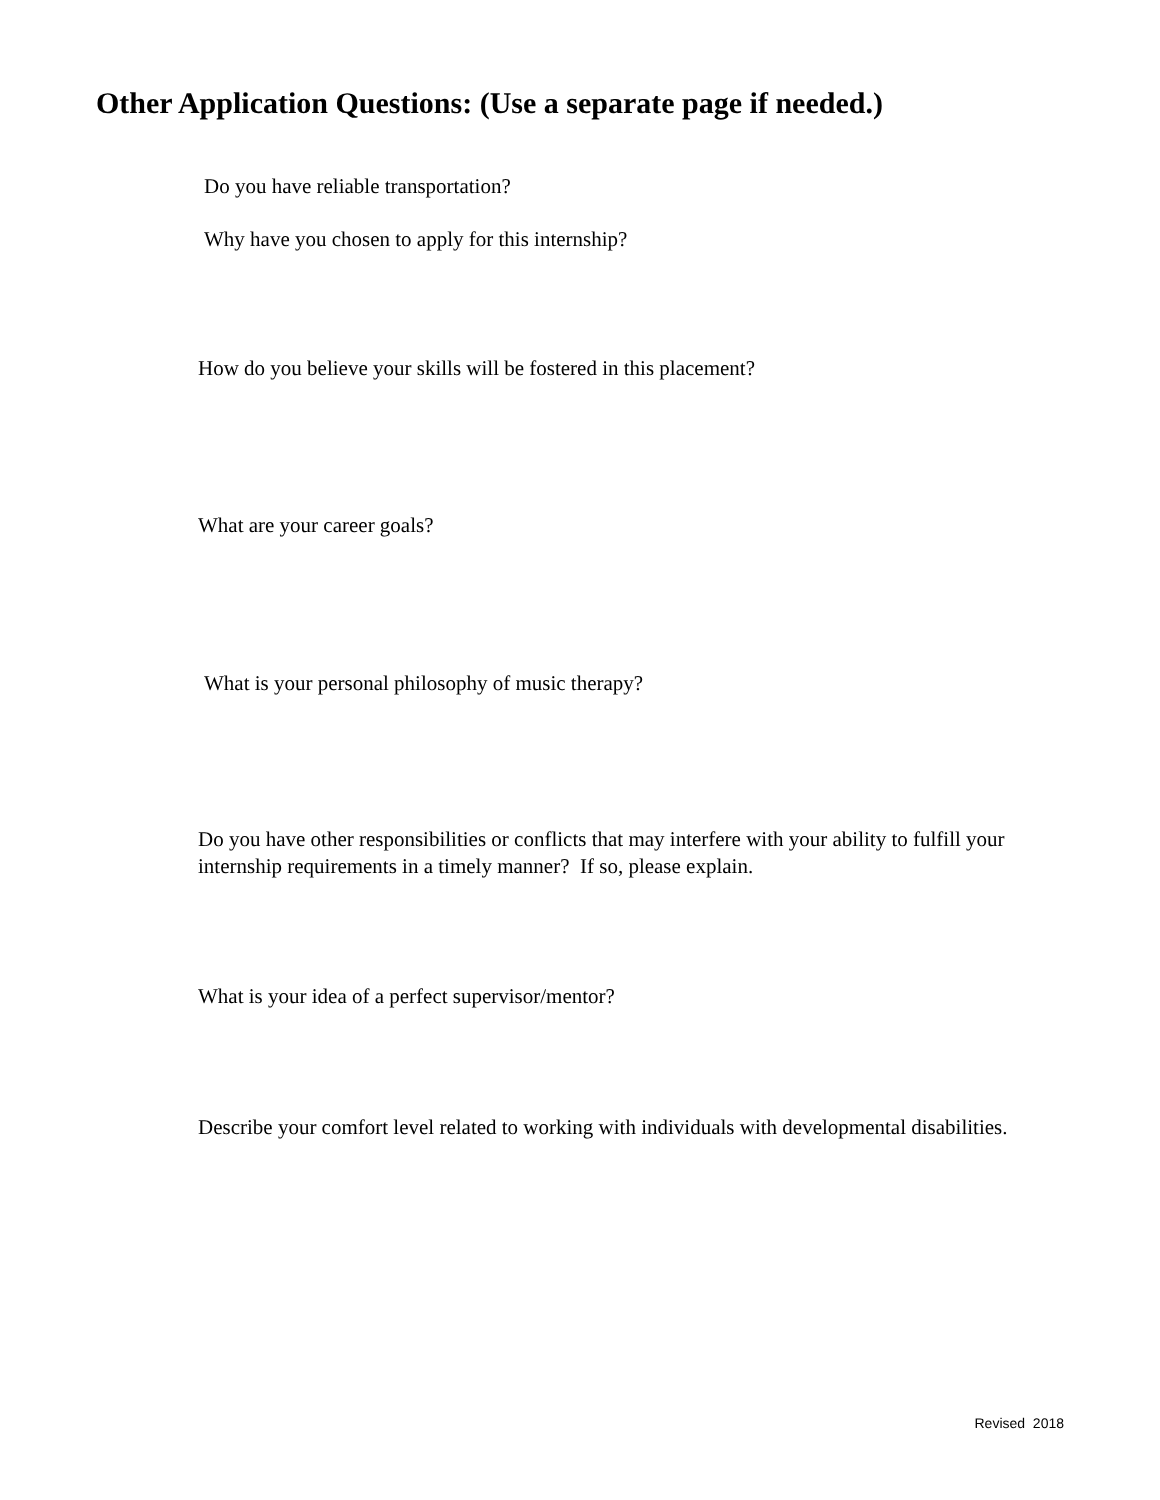Other Application Questions: (Use a separate page if needed.)
Do you have reliable transportation?
Why have you chosen to apply for this internship?
How do you believe your skills will be fostered in this placement?
What are your career goals?
What is your personal philosophy of music therapy?
Do you have other responsibilities or conflicts that may interfere with your ability to fulfill your internship requirements in a timely manner? If so, please explain.
What is your idea of a perfect supervisor/mentor?
Describe your comfort level related to working with individuals with developmental disabilities.
Revised 2018